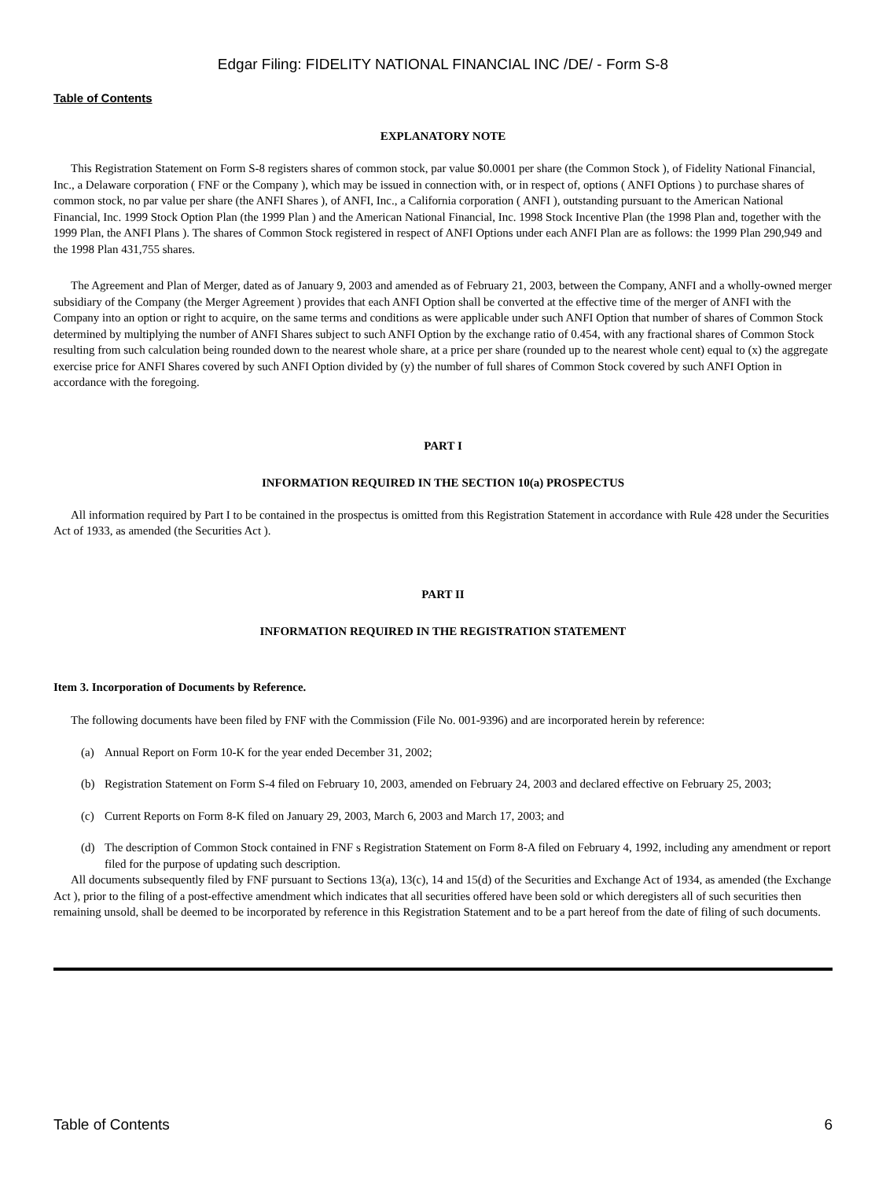Edgar Filing: FIDELITY NATIONAL FINANCIAL INC /DE/ - Form S-8
Table of Contents
EXPLANATORY NOTE
This Registration Statement on Form S-8 registers shares of common stock, par value $0.0001 per share (the Common Stock ), of Fidelity National Financial, Inc., a Delaware corporation ( FNF or the Company ), which may be issued in connection with, or in respect of, options ( ANFI Options ) to purchase shares of common stock, no par value per share (the ANFI Shares ), of ANFI, Inc., a California corporation ( ANFI ), outstanding pursuant to the American National Financial, Inc. 1999 Stock Option Plan (the 1999 Plan ) and the American National Financial, Inc. 1998 Stock Incentive Plan (the 1998 Plan and, together with the 1999 Plan, the ANFI Plans ). The shares of Common Stock registered in respect of ANFI Options under each ANFI Plan are as follows: the 1999 Plan 290,949 and the 1998 Plan 431,755 shares.
The Agreement and Plan of Merger, dated as of January 9, 2003 and amended as of February 21, 2003, between the Company, ANFI and a wholly-owned merger subsidiary of the Company (the Merger Agreement ) provides that each ANFI Option shall be converted at the effective time of the merger of ANFI with the Company into an option or right to acquire, on the same terms and conditions as were applicable under such ANFI Option that number of shares of Common Stock determined by multiplying the number of ANFI Shares subject to such ANFI Option by the exchange ratio of 0.454, with any fractional shares of Common Stock resulting from such calculation being rounded down to the nearest whole share, at a price per share (rounded up to the nearest whole cent) equal to (x) the aggregate exercise price for ANFI Shares covered by such ANFI Option divided by (y) the number of full shares of Common Stock covered by such ANFI Option in accordance with the foregoing.
PART I
INFORMATION REQUIRED IN THE SECTION 10(a) PROSPECTUS
All information required by Part I to be contained in the prospectus is omitted from this Registration Statement in accordance with Rule 428 under the Securities Act of 1933, as amended (the Securities Act ).
PART II
INFORMATION REQUIRED IN THE REGISTRATION STATEMENT
Item 3. Incorporation of Documents by Reference.
The following documents have been filed by FNF with the Commission (File No. 001-9396) and are incorporated herein by reference:
(a) Annual Report on Form 10-K for the year ended December 31, 2002;
(b) Registration Statement on Form S-4 filed on February 10, 2003, amended on February 24, 2003 and declared effective on February 25, 2003;
(c) Current Reports on Form 8-K filed on January 29, 2003, March 6, 2003 and March 17, 2003; and
(d) The description of Common Stock contained in FNF s Registration Statement on Form 8-A filed on February 4, 1992, including any amendment or report filed for the purpose of updating such description.
All documents subsequently filed by FNF pursuant to Sections 13(a), 13(c), 14 and 15(d) of the Securities and Exchange Act of 1934, as amended (the Exchange Act ), prior to the filing of a post-effective amendment which indicates that all securities offered have been sold or which deregisters all of such securities then remaining unsold, shall be deemed to be incorporated by reference in this Registration Statement and to be a part hereof from the date of filing of such documents.
Table of Contents 6